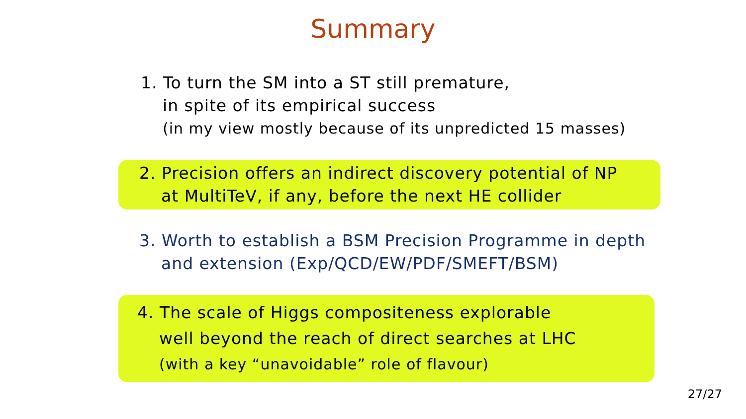Summary
1. To turn the SM into a ST still premature,
in spite of its empirical success
(in my view mostly because of its unpredicted 15 masses)
2. Precision offers an indirect discovery potential of NP
at MultiTeV, if any, before the next HE collider
3. Worth to establish a BSM Precision Programme in depth
and extension (Exp/QCD/EW/PDF/SMEFT/BSM)
4. The scale of Higgs compositeness explorable
well beyond the reach of direct searches at LHC
(with a key “unavoidable” role of flavour)
27/27